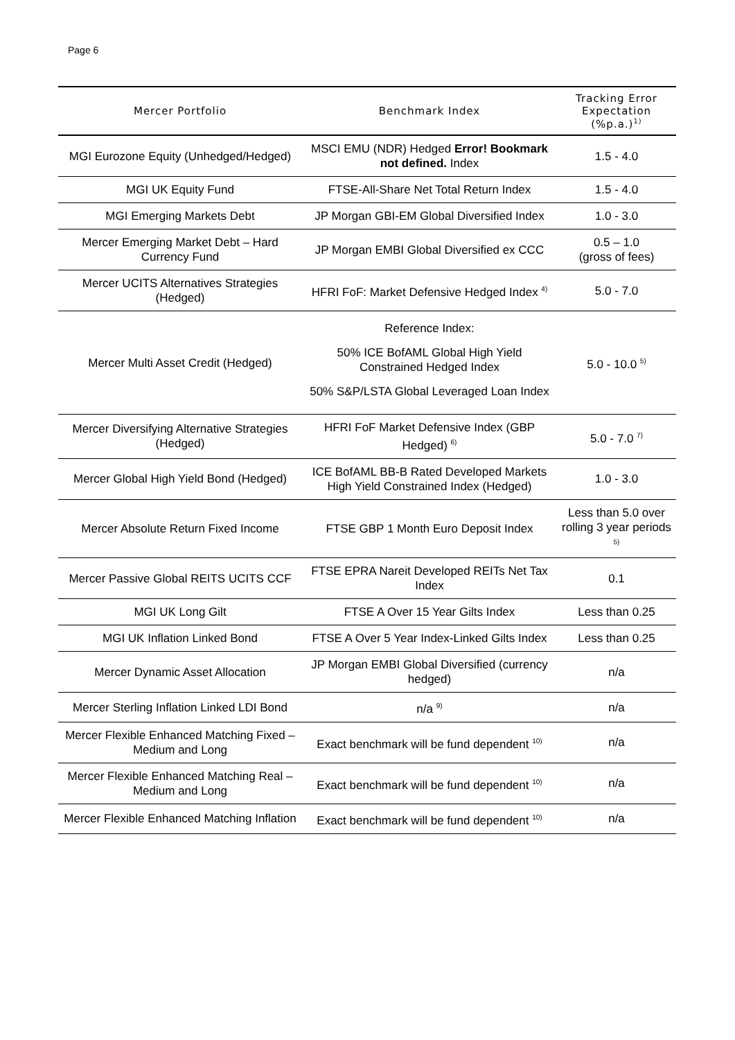Page 6
| Mercer Portfolio | Benchmark Index | Tracking Error Expectation (%p.a.)<sup>1)</sup> |
| --- | --- | --- |
| MGI Eurozone Equity (Unhedged/Hedged) | MSCI EMU (NDR) Hedged Error! Bookmark not defined. Index | 1.5 - 4.0 |
| MGI UK Equity Fund | FTSE-All-Share Net Total Return Index | 1.5 - 4.0 |
| MGI Emerging Markets Debt | JP Morgan GBI-EM Global Diversified Index | 1.0 - 3.0 |
| Mercer Emerging Market Debt – Hard Currency Fund | JP Morgan EMBI Global Diversified ex CCC | 0.5 – 1.0 (gross of fees) |
| Mercer UCITS Alternatives Strategies (Hedged) | HFRI FoF: Market Defensive Hedged Index <sup>4)</sup> | 5.0 - 7.0 |
| Mercer Multi Asset Credit (Hedged) | Reference Index: 50% ICE BofAML Global High Yield Constrained Hedged Index 50% S&P/LSTA Global Leveraged Loan Index | 5.0 - 10.0 <sup>5)</sup> |
| Mercer Diversifying Alternative Strategies (Hedged) | HFRI FoF Market Defensive Index (GBP Hedged) <sup>6)</sup> | 5.0 - 7.0 <sup>7)</sup> |
| Mercer Global High Yield Bond (Hedged) | ICE BofAML BB-B Rated Developed Markets High Yield Constrained Index (Hedged) | 1.0 - 3.0 |
| Mercer Absolute Return Fixed Income | FTSE GBP 1 Month Euro Deposit Index | Less than 5.0 over rolling 3 year periods <sup>5)</sup> |
| Mercer Passive Global REITS UCITS CCF | FTSE EPRA Nareit Developed REITs Net Tax Index | 0.1 |
| MGI UK Long Gilt | FTSE A Over 15 Year Gilts Index | Less than 0.25 |
| MGI UK Inflation Linked Bond | FTSE A Over 5 Year Index-Linked Gilts Index | Less than 0.25 |
| Mercer Dynamic Asset Allocation | JP Morgan EMBI Global Diversified (currency hedged) | n/a |
| Mercer Sterling Inflation Linked LDI Bond | n/a <sup>9)</sup> | n/a |
| Mercer Flexible Enhanced Matching Fixed – Medium and Long | Exact benchmark will be fund dependent <sup>10)</sup> | n/a |
| Mercer Flexible Enhanced Matching Real – Medium and Long | Exact benchmark will be fund dependent <sup>10)</sup> | n/a |
| Mercer Flexible Enhanced Matching Inflation | Exact benchmark will be fund dependent <sup>10)</sup> | n/a |